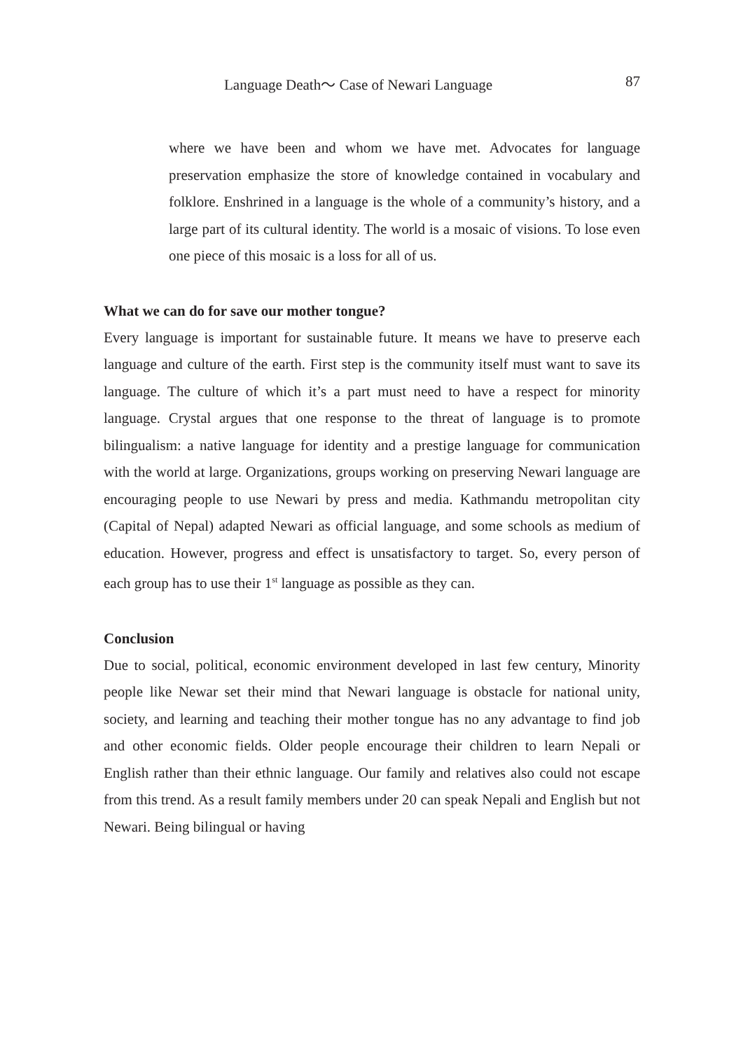Language Death～ Case of Newari Language 87
where we have been and whom we have met. Advocates for language preservation emphasize the store of knowledge contained in vocabulary and folklore. Enshrined in a language is the whole of a community’s history, and a large part of its cultural identity. The world is a mosaic of visions. To lose even one piece of this mosaic is a loss for all of us.
What we can do for save our mother tongue?
Every language is important for sustainable future. It means we have to preserve each language and culture of the earth. First step is the community itself must want to save its language. The culture of which it’s a part must need to have a respect for minority language. Crystal argues that one response to the threat of language is to promote bilingualism: a native language for identity and a prestige language for communication with the world at large. Organizations, groups working on preserving Newari language are encouraging people to use Newari by press and media. Kathmandu metropolitan city (Capital of Nepal) adapted Newari as official language, and some schools as medium of education. However, progress and effect is unsatisfactory to target. So, every person of each group has to use their 1<sup>st</sup> language as possible as they can.
Conclusion
Due to social, political, economic environment developed in last few century, Minority people like Newar set their mind that Newari language is obstacle for national unity, society, and learning and teaching their mother tongue has no any advantage to find job and other economic fields. Older people encourage their children to learn Nepali or English rather than their ethnic language. Our family and relatives also could not escape from this trend. As a result family members under 20 can speak Nepali and English but not Newari. Being bilingual or having